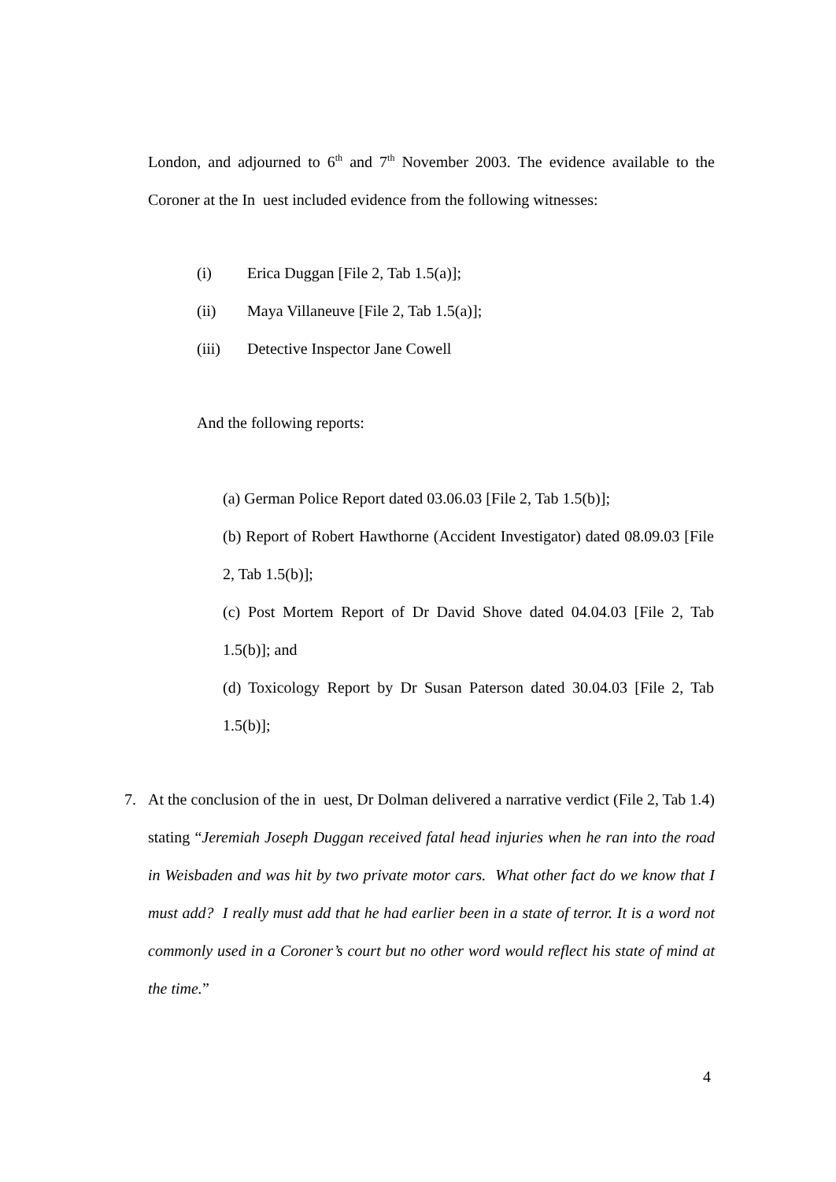London, and adjourned to 6<sup>th</sup> and 7<sup>th</sup> November 2003. The evidence available to the Coroner at the In uest included evidence from the following witnesses:
(i) Erica Duggan [File 2, Tab 1.5(a)];
(ii) Maya Villaneuve [File 2, Tab 1.5(a)];
(iii) Detective Inspector Jane Cowell
And the following reports:
(a) German Police Report dated 03.06.03 [File 2, Tab 1.5(b)];
(b) Report of Robert Hawthorne (Accident Investigator) dated 08.09.03 [File 2, Tab 1.5(b)];
(c) Post Mortem Report of Dr David Shove dated 04.04.03 [File 2, Tab 1.5(b)]; and
(d) Toxicology Report by Dr Susan Paterson dated 30.04.03 [File 2, Tab 1.5(b)];
7. At the conclusion of the in uest, Dr Dolman delivered a narrative verdict (File 2, Tab 1.4) stating “Jeremiah Joseph Duggan received fatal head injuries when he ran into the road in Weisbaden and was hit by two private motor cars. What other fact do we know that I must add? I really must add that he had earlier been in a state of terror. It is a word not commonly used in a Coroner’s court but no other word would reflect his state of mind at the time.”
4